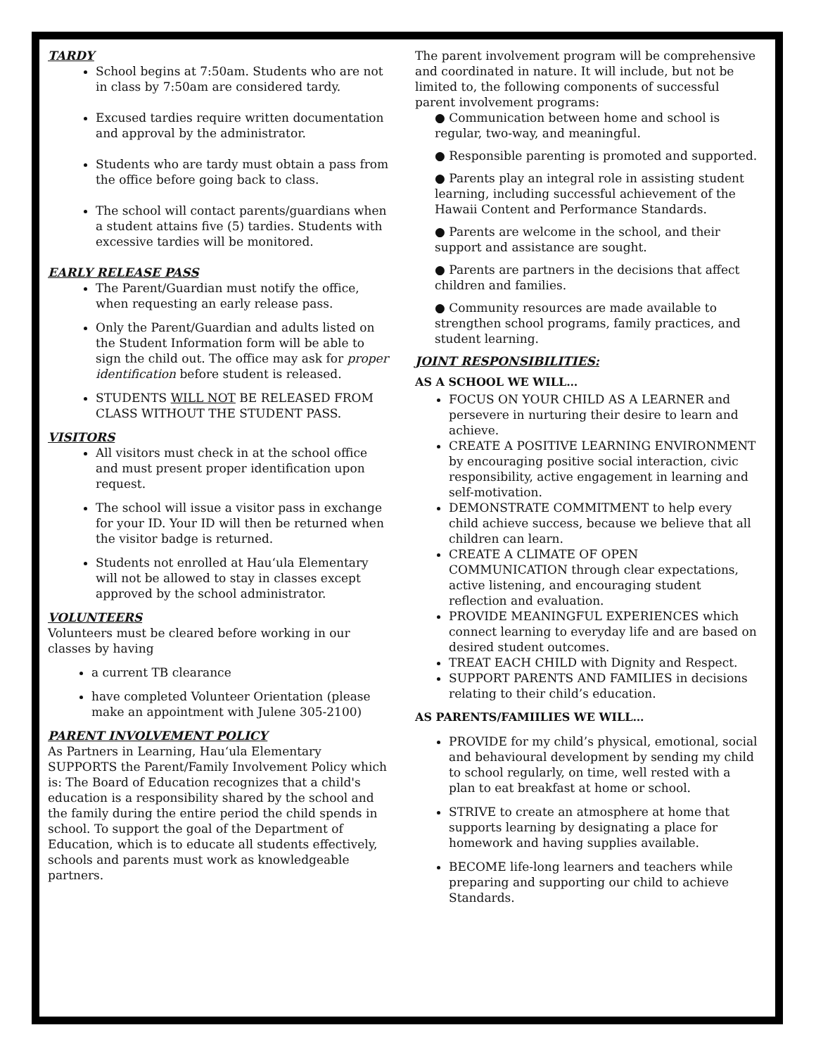TARDY
School begins at 7:50am. Students who are not in class by 7:50am are considered tardy.
Excused tardies require written documentation and approval by the administrator.
Students who are tardy must obtain a pass from the office before going back to class.
The school will contact parents/guardians when a student attains five (5) tardies. Students with excessive tardies will be monitored.
EARLY RELEASE PASS
The Parent/Guardian must notify the office, when requesting an early release pass.
Only the Parent/Guardian and adults listed on the Student Information form will be able to sign the child out. The office may ask for proper identification before student is released.
STUDENTS WILL NOT BE RELEASED FROM CLASS WITHOUT THE STUDENT PASS.
VISITORS
All visitors must check in at the school office and must present proper identification upon request.
The school will issue a visitor pass in exchange for your ID. Your ID will then be returned when the visitor badge is returned.
Students not enrolled at Hau‘ula Elementary will not be allowed to stay in classes except approved by the school administrator.
VOLUNTEERS
Volunteers must be cleared before working in our classes by having
a current TB clearance
have completed Volunteer Orientation (please make an appointment with Julene 305-2100)
PARENT INVOLVEMENT POLICY
As Partners in Learning, Hau‘ula Elementary SUPPORTS the Parent/Family Involvement Policy which is: The Board of Education recognizes that a child's education is a responsibility shared by the school and the family during the entire period the child spends in school. To support the goal of the Department of Education, which is to educate all students effectively, schools and parents must work as knowledgeable partners.
The parent involvement program will be comprehensive and coordinated in nature. It will include, but not be limited to, the following components of successful parent involvement programs:
● Communication between home and school is regular, two-way, and meaningful.
● Responsible parenting is promoted and supported.
● Parents play an integral role in assisting student learning, including successful achievement of the Hawaii Content and Performance Standards.
● Parents are welcome in the school, and their support and assistance are sought.
● Parents are partners in the decisions that affect children and families.
● Community resources are made available to strengthen school programs, family practices, and student learning.
JOINT RESPONSIBILITIES:
AS A SCHOOL WE WILL…
FOCUS ON YOUR CHILD AS A LEARNER and persevere in nurturing their desire to learn and achieve.
CREATE A POSITIVE LEARNING ENVIRONMENT by encouraging positive social interaction, civic responsibility, active engagement in learning and self-motivation.
DEMONSTRATE COMMITMENT to help every child achieve success, because we believe that all children can learn.
CREATE A CLIMATE OF OPEN COMMUNICATION through clear expectations, active listening, and encouraging student reflection and evaluation.
PROVIDE MEANINGFUL EXPERIENCES which connect learning to everyday life and are based on desired student outcomes.
TREAT EACH CHILD with Dignity and Respect.
SUPPORT PARENTS AND FAMILIES in decisions relating to their child’s education.
AS PARENTS/FAMIILIES WE WILL…
PROVIDE for my child’s physical, emotional, social and behavioural development by sending my child to school regularly, on time, well rested with a plan to eat breakfast at home or school.
STRIVE to create an atmosphere at home that supports learning by designating a place for homework and having supplies available.
BECOME life-long learners and teachers while preparing and supporting our child to achieve Standards.